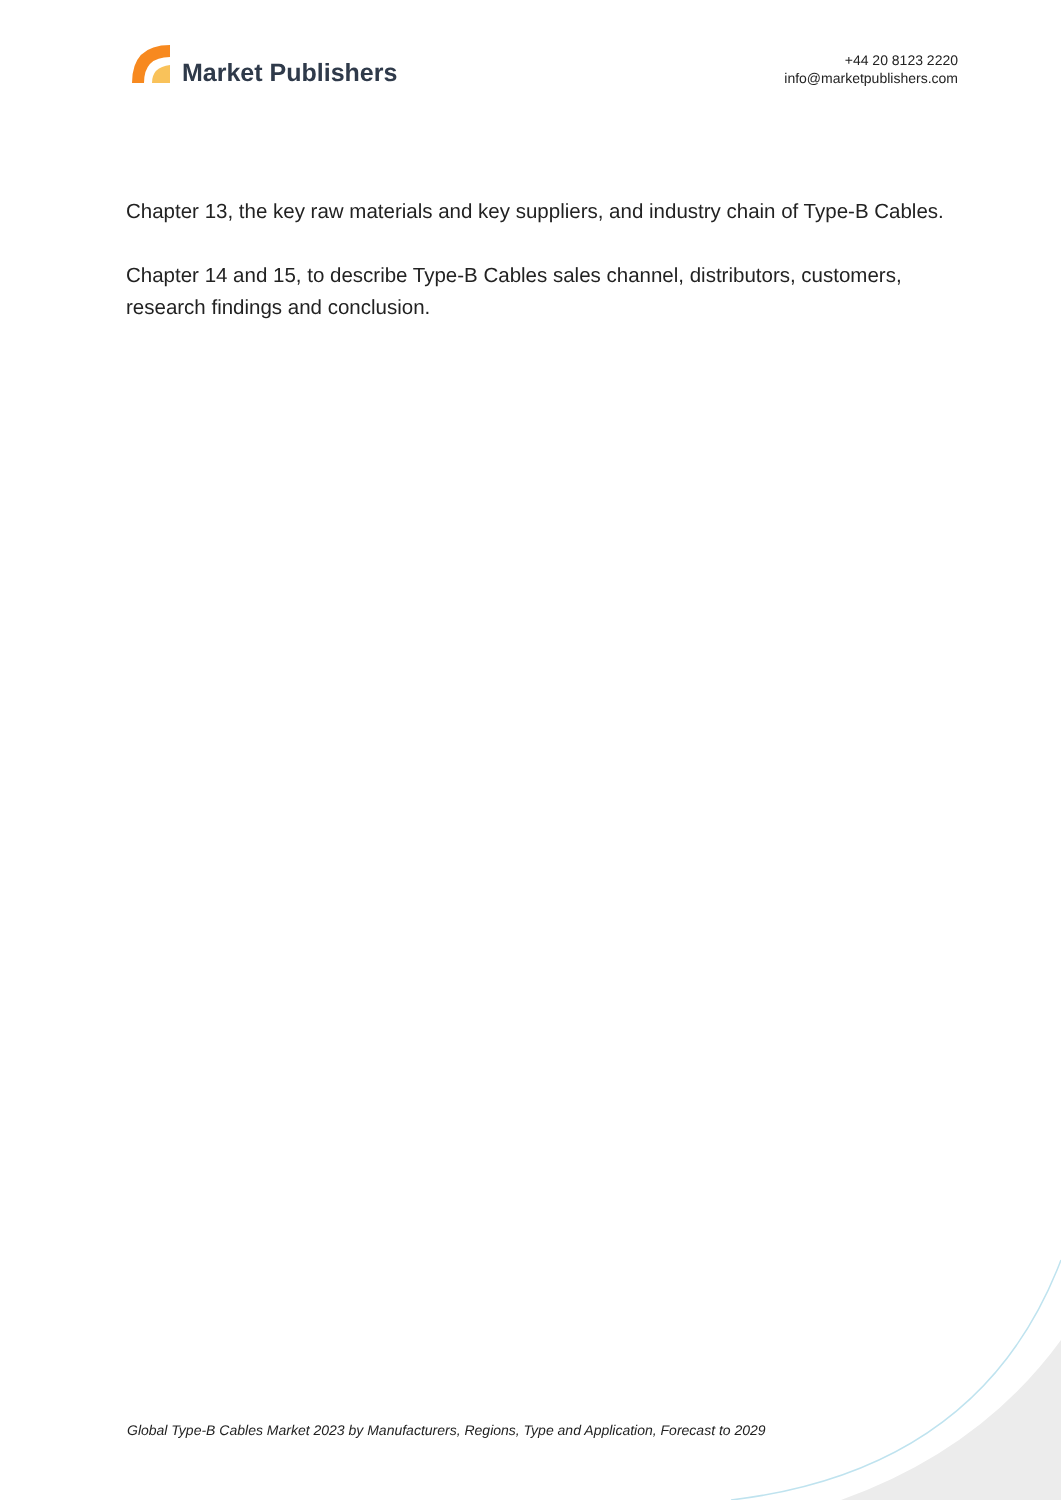Market Publishers
+44 20 8123 2220
info@marketpublishers.com
Chapter 13, the key raw materials and key suppliers, and industry chain of Type-B Cables.
Chapter 14 and 15, to describe Type-B Cables sales channel, distributors, customers, research findings and conclusion.
Global Type-B Cables Market 2023 by Manufacturers, Regions, Type and Application, Forecast to 2029